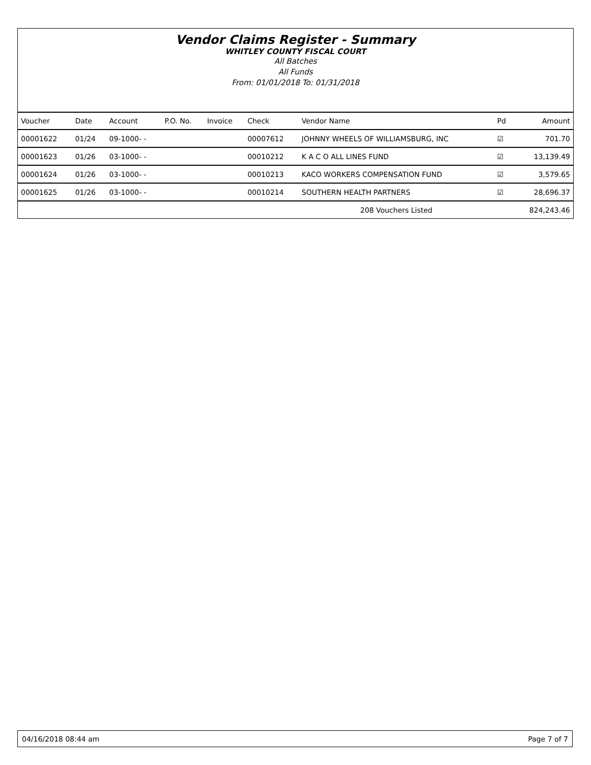Vendor Claims Register - Summary
WHITLEY COUNTY FISCAL COURT
All Batches
All Funds
From: 01/01/2018 To: 01/31/2018
| Voucher | Date | Account | P.O. No. | Invoice | Check | Vendor Name | Pd | Amount |
| --- | --- | --- | --- | --- | --- | --- | --- | --- |
| 00001622 | 01/24 | 09-1000- - | | | 00007612 | JOHNNY WHEELS OF WILLIAMSBURG, INC | ☑ | 701.70 |
| 00001623 | 01/26 | 03-1000- - | | | 00010212 | K A C O ALL LINES FUND | ☑ | 13,139.49 |
| 00001624 | 01/26 | 03-1000- - | | | 00010213 | KACO WORKERS COMPENSATION FUND | ☑ | 3,579.65 |
| 00001625 | 01/26 | 03-1000- - | | | 00010214 | SOUTHERN HEALTH PARTNERS | ☑ | 28,696.37 |
| | | | | | | 208 Vouchers Listed | | 824,243.46 |
04/16/2018 08:44 am Page 7 of 7